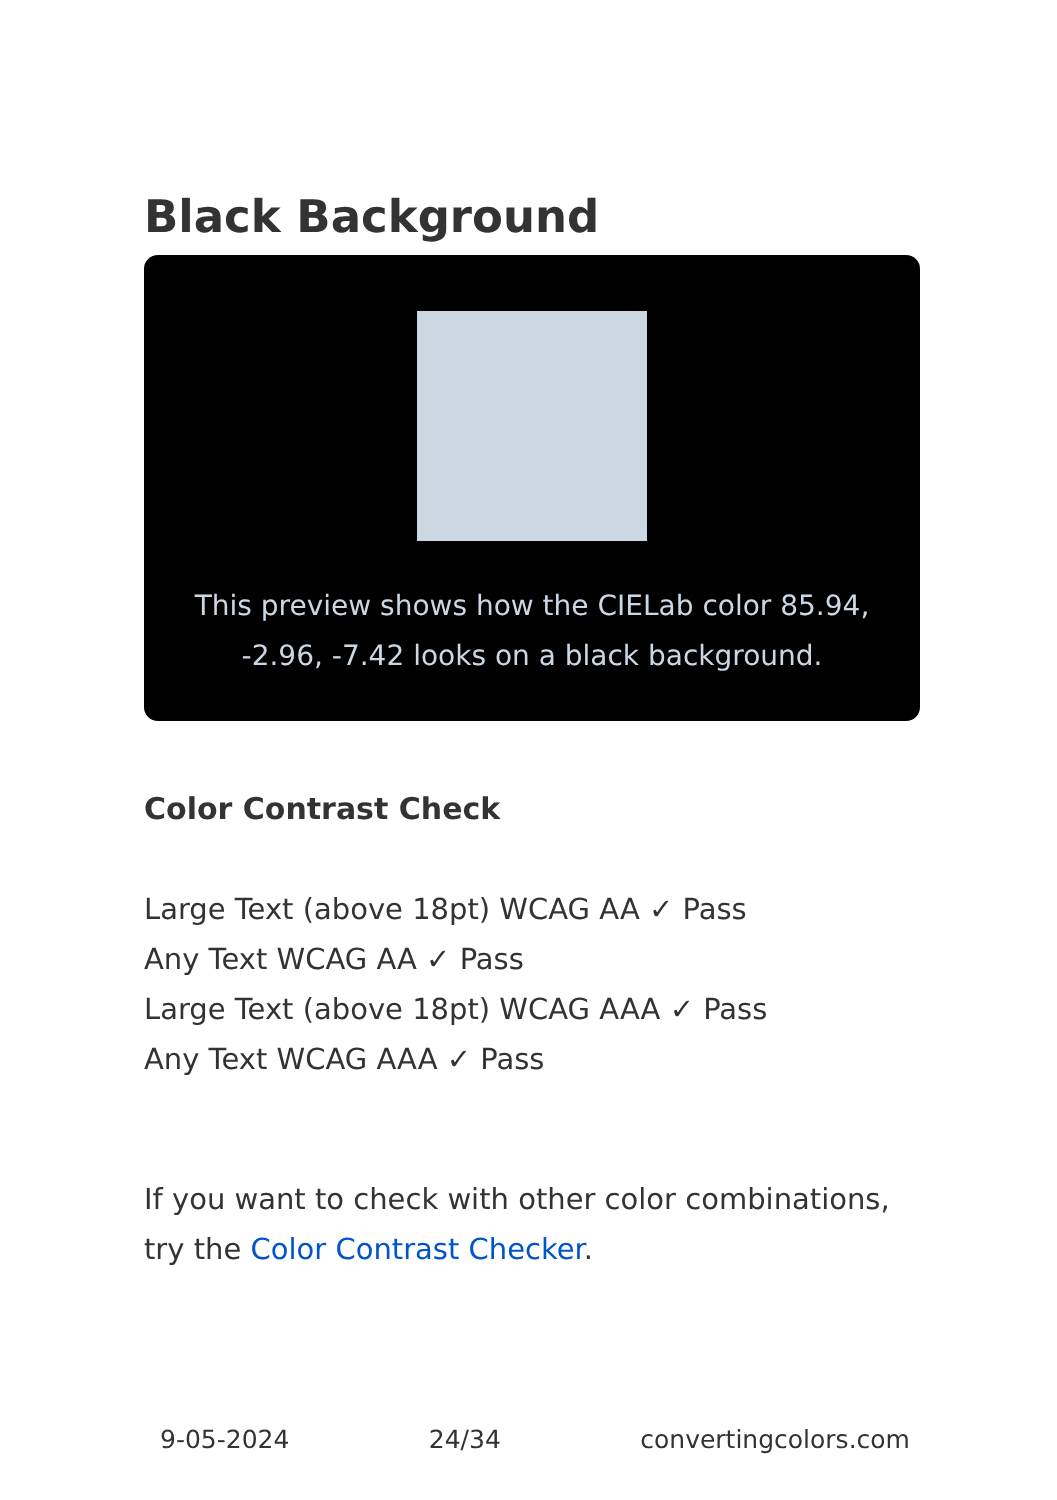Black Background
This preview shows how the CIELab color 85.94, -2.96, -7.42 looks on a black background.
Color Contrast Check
Large Text (above 18pt) WCAG AA ✓ Pass
Any Text WCAG AA ✓ Pass
Large Text (above 18pt) WCAG AAA ✓ Pass
Any Text WCAG AAA ✓ Pass
If you want to check with other color combinations, try the Color Contrast Checker.
9-05-2024 24/34 convertingcolors.com